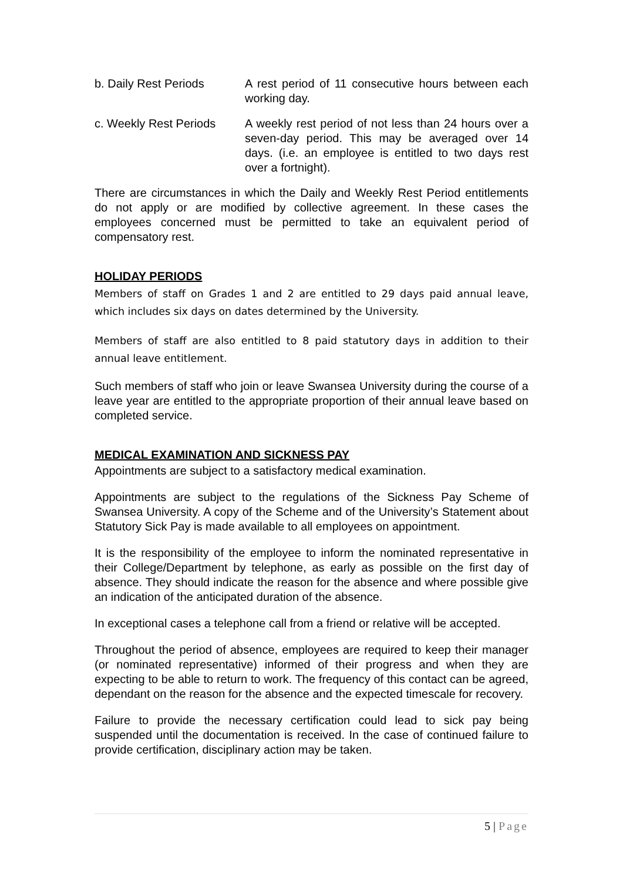b. Daily Rest Periods A rest period of 11 consecutive hours between each working day.
c. Weekly Rest Periods
A weekly rest period of not less than 24 hours over a seven-day period. This may be averaged over 14 days. (i.e. an employee is entitled to two days rest over a fortnight).
There are circumstances in which the Daily and Weekly Rest Period entitlements do not apply or are modified by collective agreement. In these cases the employees concerned must be permitted to take an equivalent period of compensatory rest.
HOLIDAY PERIODS
Members of staff on Grades 1 and 2 are entitled to 29 days paid annual leave, which includes six days on dates determined by the University.
Members of staff are also entitled to 8 paid statutory days in addition to their annual leave entitlement.
Such members of staff who join or leave Swansea University during the course of a leave year are entitled to the appropriate proportion of their annual leave based on completed service.
MEDICAL EXAMINATION AND SICKNESS PAY
Appointments are subject to a satisfactory medical examination.
Appointments are subject to the regulations of the Sickness Pay Scheme of Swansea University. A copy of the Scheme and of the University’s Statement about Statutory Sick Pay is made available to all employees on appointment.
It is the responsibility of the employee to inform the nominated representative in their College/Department by telephone, as early as possible on the first day of absence. They should indicate the reason for the absence and where possible give an indication of the anticipated duration of the absence.
In exceptional cases a telephone call from a friend or relative will be accepted.
Throughout the period of absence, employees are required to keep their manager (or nominated representative) informed of their progress and when they are expecting to be able to return to work. The frequency of this contact can be agreed, dependant on the reason for the absence and the expected timescale for recovery.
Failure to provide the necessary certification could lead to sick pay being suspended until the documentation is received. In the case of continued failure to provide certification, disciplinary action may be taken.
5 | Page